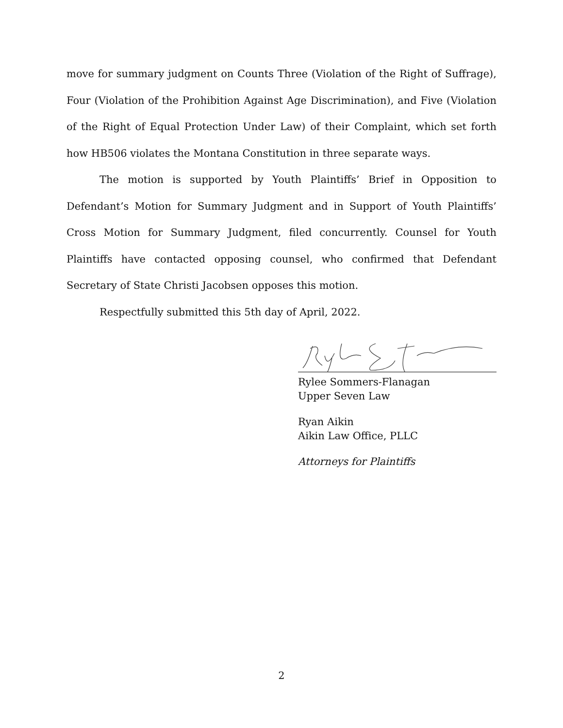move for summary judgment on Counts Three (Violation of the Right of Suffrage), Four (Violation of the Prohibition Against Age Discrimination), and Five (Violation of the Right of Equal Protection Under Law) of their Complaint, which set forth how HB506 violates the Montana Constitution in three separate ways.
The motion is supported by Youth Plaintiffs’ Brief in Opposition to Defendant’s Motion for Summary Judgment and in Support of Youth Plaintiffs’ Cross Motion for Summary Judgment, filed concurrently. Counsel for Youth Plaintiffs have contacted opposing counsel, who confirmed that Defendant Secretary of State Christi Jacobsen opposes this motion.
Respectfully submitted this 5th day of April, 2022.
Rylee Sommers-Flanagan
Upper Seven Law
Ryan Aikin
Aikin Law Office, PLLC
Attorneys for Plaintiffs
2